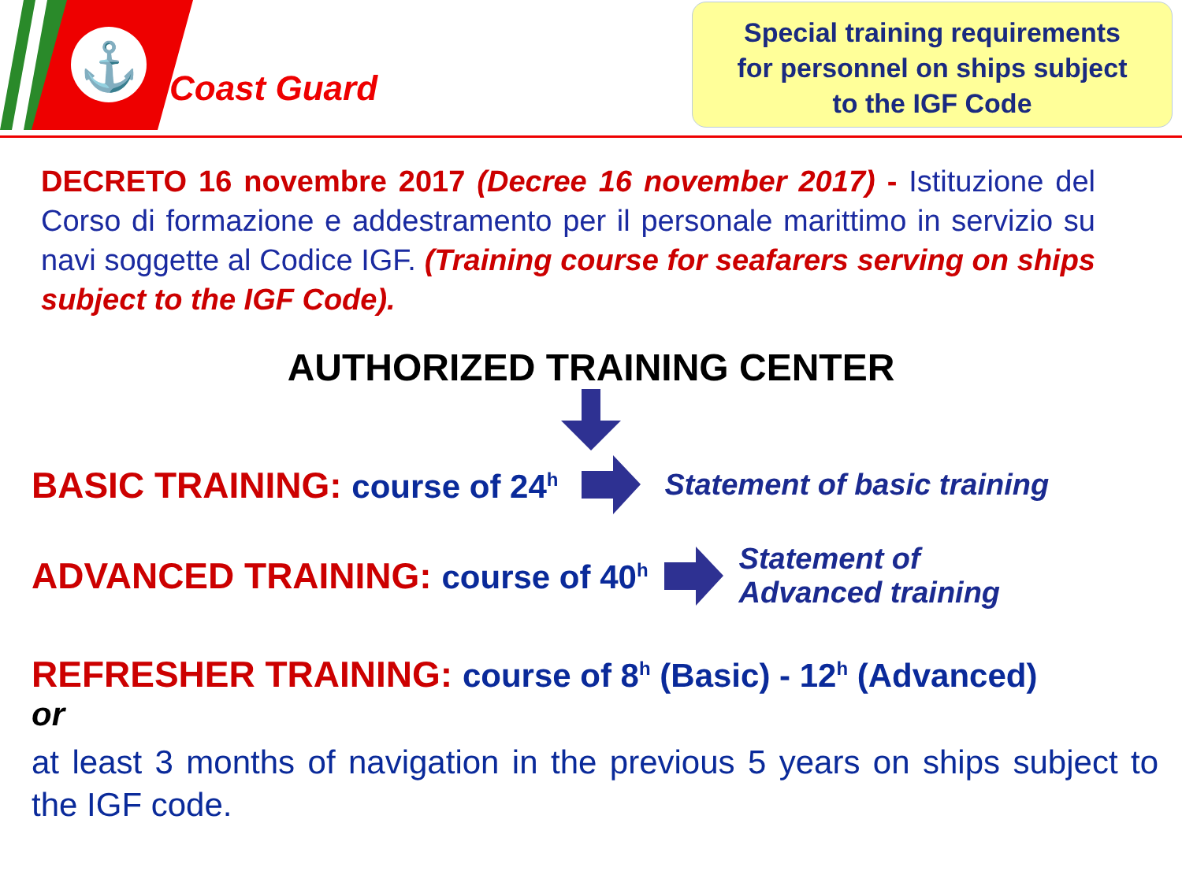⚓
Coast Guard
Special training requirements
for personnel on ships subject
to the IGF Code
DECRETO 16 novembre 2017 (Decree 16 november 2017) - Istituzione del Corso di formazione e addestramento per il personale marittimo in servizio su navi soggette al Codice IGF. (Training course for seafarers serving on ships subject to the IGF Code).
AUTHORIZED TRAINING CENTER
BASIC TRAINING: course of 24<sup>h</sup> Statement of basic training
ADVANCED TRAINING: course of 40<sup>h</sup> Statement of
Advanced training
REFRESHER TRAINING: course of 8<sup>h</sup> (Basic) - 12<sup>h</sup> (Advanced)
or
at least 3 months of navigation in the previous 5 years on ships subject to the IGF code.